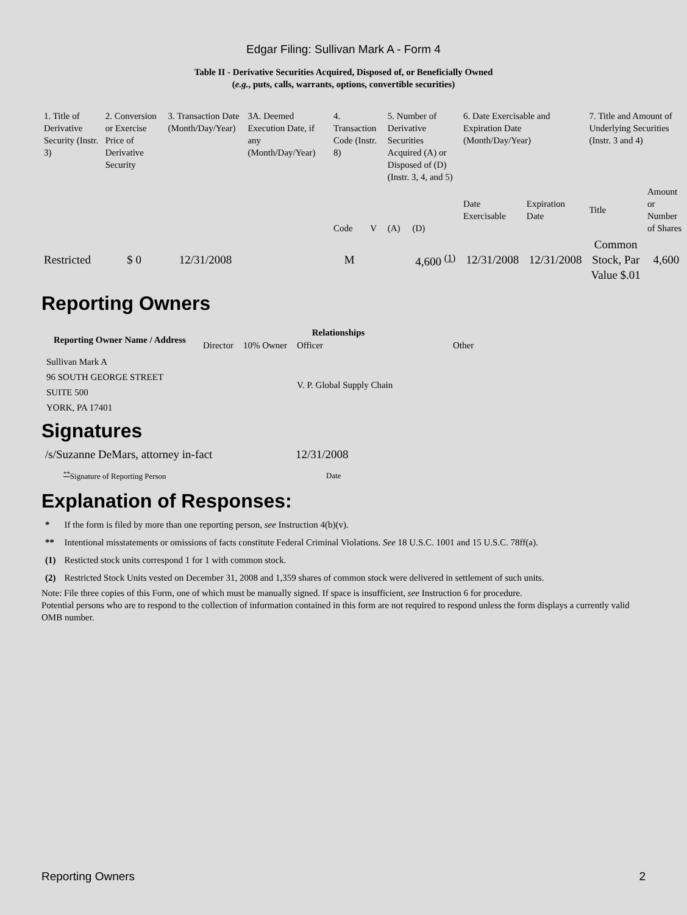Edgar Filing: Sullivan Mark A - Form 4
Table II - Derivative Securities Acquired, Disposed of, or Beneficially Owned
(e.g., puts, calls, warrants, options, convertible securities)
| 1. Title of Derivative Security (Instr. 3) | 2. Conversion or Exercise Price of Derivative Security | 3. Transaction Date (Month/Day/Year) | 3A. Deemed Execution Date, if any (Month/Day/Year) | 4. Transaction Code (Instr. 8) | | 5. Number of Derivative Securities Acquired (A) or Disposed of (D) (Instr. 3, 4, and 5) | | 6. Date Exercisable and Expiration Date (Month/Day/Year) | | 7. Title and Amount of Underlying Securities (Instr. 3 and 4) | |
| | | | | Code | V | (A) | (D) | Date Exercisable | Expiration Date | Title | Amount or Number of Shares |
| Restricted | $ 0 | 12/31/2008 | | M | | | 4,600 <sup>(1)</sup> | 12/31/2008 | 12/31/2008 | Common Stock, Par Value $.01 | 4,600 |
Reporting Owners
| Reporting Owner Name / Address | Relationships | | | |
| --- | --- | --- | --- | --- |
| | Director | 10% Owner | Officer | Other |
| Sullivan Mark A 96 SOUTH GEORGE STREET SUITE 500 YORK, PA 17401 | | | V. P. Global Supply Chain | |
Signatures
| /s/Suzanne DeMars, attorney in-fact | 12/31/2008 |
| <sup>**</sup> Signature of Reporting Person | Date |
Explanation of Responses:
| * | If the form is filed by more than one reporting person, see Instruction 4(b)(v). |
| ** | Intentional misstatements or omissions of facts constitute Federal Criminal Violations. See 18 U.S.C. 1001 and 15 U.S.C. 78ff(a). |
| (1) | Resticted stock units correspond 1 for 1 with common stock. |
| (2) | Restricted Stock Units vested on December 31, 2008 and 1,359 shares of common stock were delivered in settlement of such units. |
Note: File three copies of this Form, one of which must be manually signed. If space is insufficient, see Instruction 6 for procedure.
Potential persons who are to respond to the collection of information contained in this form are not required to respond unless the form displays a currently valid OMB number.
Reporting Owners 2